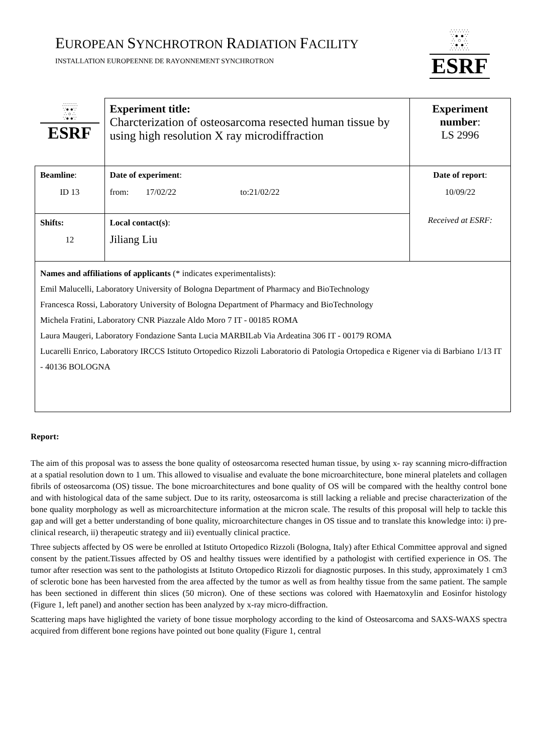EUROPEAN SYNCHROTRON RADIATION FACILITY
INSTALLATION EUROPEENNE DE RAYONNEMENT SYNCHROTRON
∴∵∴∵∴
∵● ●∵
∴ ○ ∴
∵● ●∵
∴∵∴∵∴
ESRF
| ∴∵∴∵∴ ∵● ●∵ ∴ ○ ∴ ∵● ●∵ ESRF | Experiment title: Charcterization of osteosarcoma resected human tissue by using high resolution X ray microdiffraction | Experiment number : LS 2996 |
| Beamline : ID 13 | Date of experiment : from: 17/02/22 to:21/02/22 | Date of report : 10/09/22 Received at ESRF: |
| Shifts: 12 | Local contact(s) : Jiliang Liu | |
| Names and affiliations of applicants (* indicates experimentalists): Emil Malucelli, Laboratory University of Bologna Department of Pharmacy and BioTechnology Francesca Rossi, Laboratory University of Bologna Department of Pharmacy and BioTechnology Michela Fratini, Laboratory CNR Piazzale Aldo Moro 7 IT - 00185 ROMA Laura Maugeri, Laboratory Fondazione Santa Lucia MARBILab Via Ardeatina 306 IT - 00179 ROMA Lucarelli Enrico, Laboratory IRCCS Istituto Ortopedico Rizzoli Laboratorio di Patologia Ortopedica e Rigener via di Barbiano 1/13 IT - 40136 BOLOGNA | | |
Report:
The aim of this proposal was to assess the bone quality of osteosarcoma resected human tissue, by using x- ray scanning micro-diffraction at a spatial resolution down to 1 um. This allowed to visualise and evaluate the bone microarchitecture, bone mineral platelets and collagen fibrils of osteosarcoma (OS) tissue. The bone microarchitectures and bone quality of OS will be compared with the healthy control bone and with histological data of the same subject. Due to its rarity, osteosarcoma is still lacking a reliable and precise characterization of the bone quality morphology as well as microarchitecture information at the micron scale. The results of this proposal will help to tackle this gap and will get a better understanding of bone quality, microarchitecture changes in OS tissue and to translate this knowledge into: i) pre-clinical research, ii) therapeutic strategy and iii) eventually clinical practice.
Three subjects affected by OS were be enrolled at Istituto Ortopedico Rizzoli (Bologna, Italy) after Ethical Committee approval and signed consent by the patient.Tissues affected by OS and healthy tissues were identified by a pathologist with certified experience in OS. The tumor after resection was sent to the pathologists at Istituto Ortopedico Rizzoli for diagnostic purposes. In this study, approximately 1 cm3 of sclerotic bone has been harvested from the area affected by the tumor as well as from healthy tissue from the same patient. The sample has been sectioned in different thin slices (50 micron). One of these sections was colored with Haematoxylin and Eosinfor histology (Figure 1, left panel) and another section has been analyzed by x-ray micro-diffraction.
Scattering maps have higlighted the variety of bone tissue morphology according to the kind of Osteosarcoma and SAXS-WAXS spectra acquired from different bone regions have pointed out bone quality (Figure 1, central